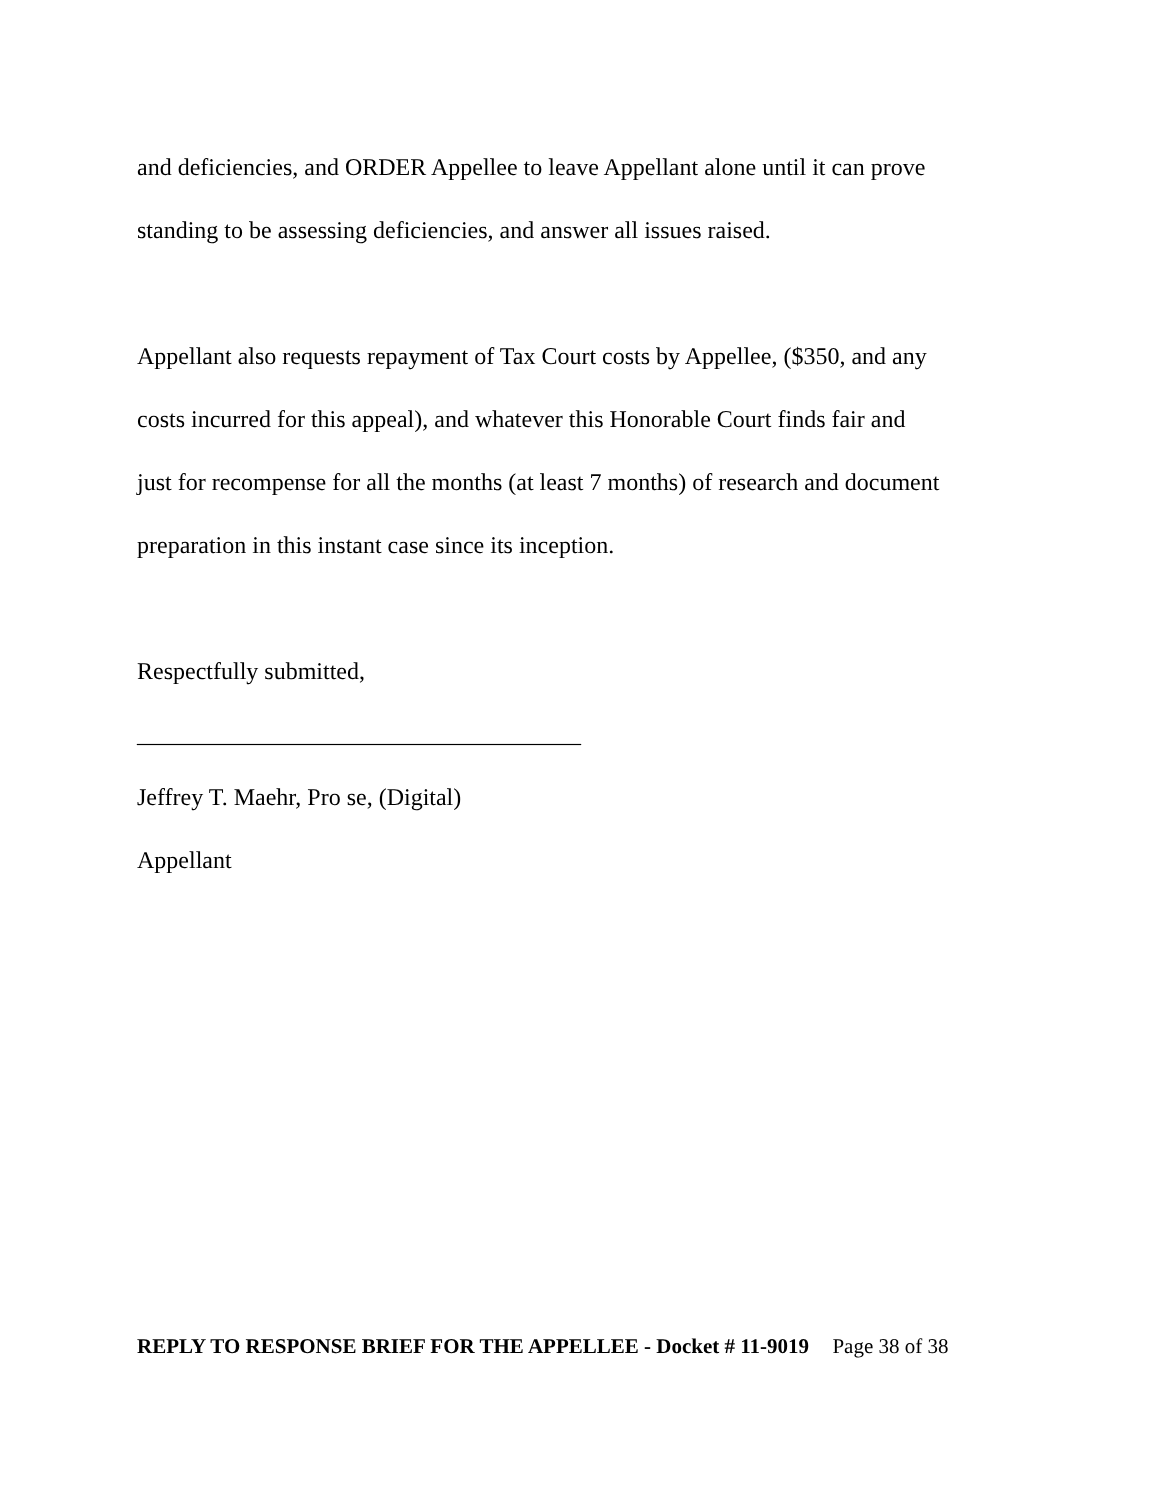and deficiencies, and ORDER Appellee to leave Appellant alone until it can prove
standing to be assessing deficiencies, and answer all issues raised.
Appellant also requests repayment of Tax Court costs by Appellee, ($350, and any
costs incurred for this appeal), and whatever this Honorable Court finds fair and
just for recompense for all the months (at least 7 months) of research and document
preparation in this instant case since its inception.
Respectfully submitted,
_____________________________________
Jeffrey T. Maehr, Pro se, (Digital)
Appellant
REPLY TO RESPONSE BRIEF FOR THE APPELLEE - Docket # 11-9019 Page 38 of 38